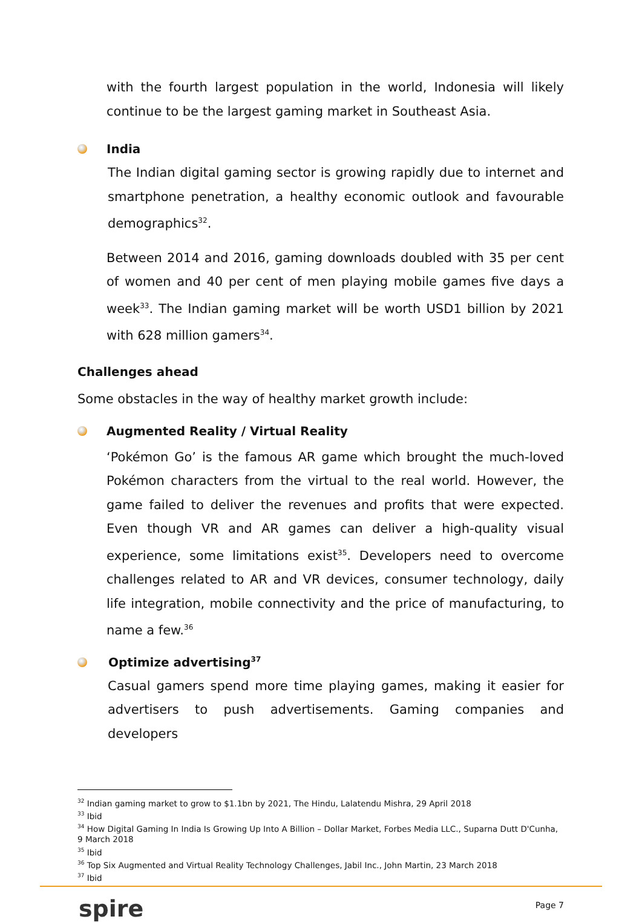with the fourth largest population in the world, Indonesia will likely continue to be the largest gaming market in Southeast Asia.
India
The Indian digital gaming sector is growing rapidly due to internet and smartphone penetration, a healthy economic outlook and favourable demographics<sup>32</sup>.
Between 2014 and 2016, gaming downloads doubled with 35 per cent of women and 40 per cent of men playing mobile games five days a week<sup>33</sup>. The Indian gaming market will be worth USD1 billion by 2021 with 628 million gamers<sup>34</sup>.
Challenges ahead
Some obstacles in the way of healthy market growth include:
Augmented Reality / Virtual Reality
‘Pokémon Go’ is the famous AR game which brought the much-loved Pokémon characters from the virtual to the real world. However, the game failed to deliver the revenues and profits that were expected. Even though VR and AR games can deliver a high-quality visual experience, some limitations exist<sup>35</sup>. Developers need to overcome challenges related to AR and VR devices, consumer technology, daily life integration, mobile connectivity and the price of manufacturing, to name a few.<sup>36</sup>
Optimize advertising<sup>37</sup>
Casual gamers spend more time playing games, making it easier for advertisers to push advertisements. Gaming companies and developers
<sup>32</sup> Indian gaming market to grow to $1.1bn by 2021, The Hindu, Lalatendu Mishra, 29 April 2018
<sup>33</sup> Ibid
<sup>34</sup> How Digital Gaming In India Is Growing Up Into A Billion – Dollar Market, Forbes Media LLC., Suparna Dutt D'Cunha, 9 March 2018
<sup>35</sup> Ibid
<sup>36</sup> Top Six Augmented and Virtual Reality Technology Challenges, Jabil Inc., John Martin, 23 March 2018
<sup>37</sup> Ibid
spire
Page 7